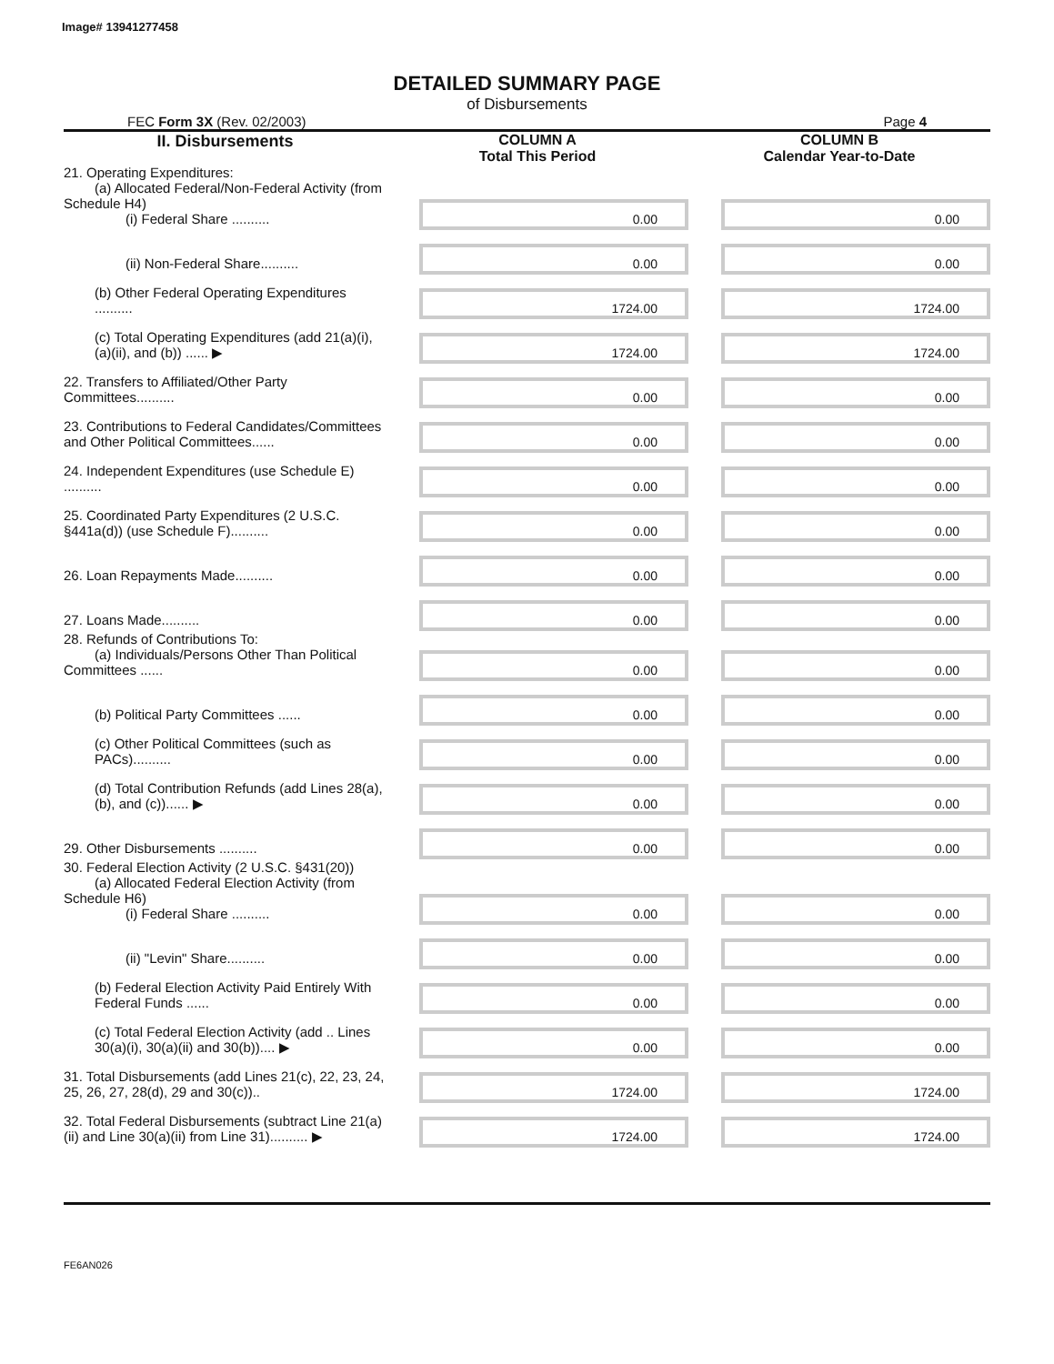Image# 13941277458
DETAILED SUMMARY PAGE
of Disbursements
FEC Form 3X (Rev. 02/2003) Page 4
| II. Disbursements | COLUMN A Total This Period | COLUMN B Calendar Year-to-Date |
| 21. Operating Expenditures: (a) Allocated Federal/Non-Federal Activity (from Schedule H4) (i) Federal Share .......... | 0.00 | 0.00 |
| (ii) Non-Federal Share.......... | 0.00 | 0.00 |
| (b) Other Federal Operating Expenditures .......... | 1724.00 | 1724.00 |
| (c) Total Operating Expenditures (add 21(a)(i), (a)(ii), and (b)) ...... ▶ | 1724.00 | 1724.00 |
| 22. Transfers to Affiliated/Other Party Committees.......... | 0.00 | 0.00 |
| 23. Contributions to Federal Candidates/Committees and Other Political Committees...... | 0.00 | 0.00 |
| 24. Independent Expenditures (use Schedule E) .......... | 0.00 | 0.00 |
| 25. Coordinated Party Expenditures (2 U.S.C. §441a(d)) (use Schedule F).......... | 0.00 | 0.00 |
| 26. Loan Repayments Made.......... | 0.00 | 0.00 |
| 27. Loans Made.......... | 0.00 | 0.00 |
| 28. Refunds of Contributions To: (a) Individuals/Persons Other Than Political Committees ...... | 0.00 | 0.00 |
| (b) Political Party Committees ...... | 0.00 | 0.00 |
| (c) Other Political Committees (such as PACs).......... | 0.00 | 0.00 |
| (d) Total Contribution Refunds (add Lines 28(a), (b), and (c))...... ▶ | 0.00 | 0.00 |
| 29. Other Disbursements .......... | 0.00 | 0.00 |
| 30. Federal Election Activity (2 U.S.C. §431(20)) (a) Allocated Federal Election Activity (from Schedule H6) (i) Federal Share .......... | 0.00 | 0.00 |
| (ii) "Levin" Share.......... | 0.00 | 0.00 |
| (b) Federal Election Activity Paid Entirely With Federal Funds ...... | 0.00 | 0.00 |
| (c) Total Federal Election Activity (add .. Lines 30(a)(i), 30(a)(ii) and 30(b)).... ▶ | 0.00 | 0.00 |
| 31. Total Disbursements (add Lines 21(c), 22, 23, 24, 25, 26, 27, 28(d), 29 and 30(c)).. | 1724.00 | 1724.00 |
| 32. Total Federal Disbursements (subtract Line 21(a)(ii) and Line 30(a)(ii) from Line 31).......... ▶ | 1724.00 | 1724.00 |
FE6AN026